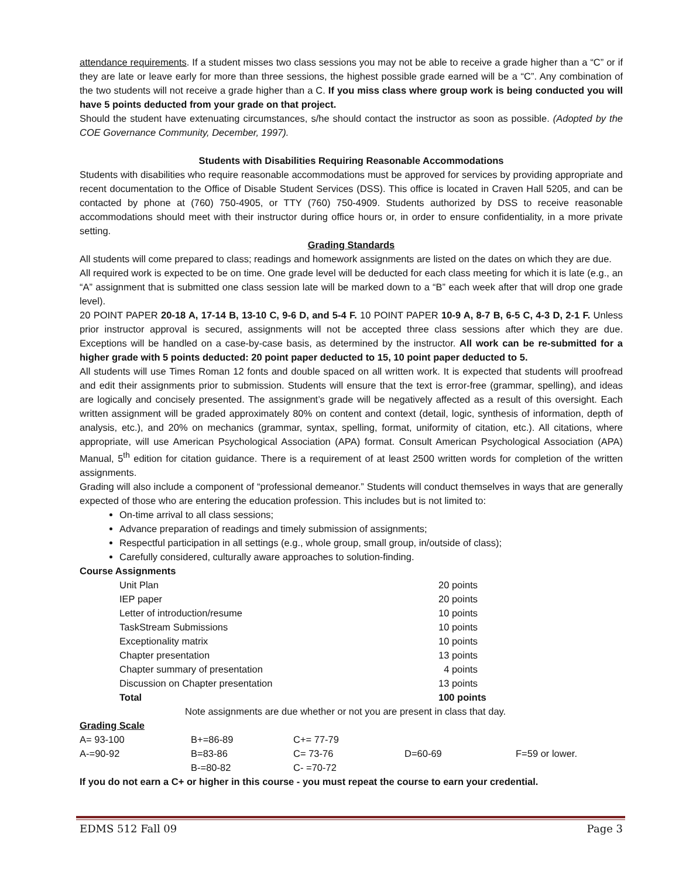attendance requirements. If a student misses two class sessions you may not be able to receive a grade higher than a “C” or if they are late or leave early for more than three sessions, the highest possible grade earned will be a “C”. Any combination of the two students will not receive a grade higher than a C. If you miss class where group work is being conducted you will have 5 points deducted from your grade on that project.
Should the student have extenuating circumstances, s/he should contact the instructor as soon as possible. (Adopted by the COE Governance Community, December, 1997).
Students with Disabilities Requiring Reasonable Accommodations
Students with disabilities who require reasonable accommodations must be approved for services by providing appropriate and recent documentation to the Office of Disable Student Services (DSS). This office is located in Craven Hall 5205, and can be contacted by phone at (760) 750-4905, or TTY (760) 750-4909. Students authorized by DSS to receive reasonable accommodations should meet with their instructor during office hours or, in order to ensure confidentiality, in a more private setting.
Grading Standards
All students will come prepared to class; readings and homework assignments are listed on the dates on which they are due.
All required work is expected to be on time. One grade level will be deducted for each class meeting for which it is late (e.g., an “A” assignment that is submitted one class session late will be marked down to a “B” each week after that will drop one grade level).
20 POINT PAPER 20-18 A, 17-14 B, 13-10 C, 9-6 D, and 5-4 F. 10 POINT PAPER 10-9 A, 8-7 B, 6-5 C, 4-3 D, 2-1 F. Unless prior instructor approval is secured, assignments will not be accepted three class sessions after which they are due. Exceptions will be handled on a case-by-case basis, as determined by the instructor. All work can be re-submitted for a higher grade with 5 points deducted: 20 point paper deducted to 15, 10 point paper deducted to 5.
All students will use Times Roman 12 fonts and double spaced on all written work. It is expected that students will proofread and edit their assignments prior to submission. Students will ensure that the text is error-free (grammar, spelling), and ideas are logically and concisely presented. The assignment’s grade will be negatively affected as a result of this oversight. Each written assignment will be graded approximately 80% on content and context (detail, logic, synthesis of information, depth of analysis, etc.), and 20% on mechanics (grammar, syntax, spelling, format, uniformity of citation, etc.). All citations, where appropriate, will use American Psychological Association (APA) format. Consult American Psychological Association (APA) Manual, 5<sup>th</sup> edition for citation guidance. There is a requirement of at least 2500 written words for completion of the written assignments.
Grading will also include a component of “professional demeanor.” Students will conduct themselves in ways that are generally expected of those who are entering the education profession. This includes but is not limited to:
On-time arrival to all class sessions;
Advance preparation of readings and timely submission of assignments;
Respectful participation in all settings (e.g., whole group, small group, in/outside of class);
Carefully considered, culturally aware approaches to solution-finding.
Course Assignments
| Unit Plan | 20 points |
| IEP paper | 20 points |
| Letter of introduction/resume | 10 points |
| TaskStream Submissions | 10 points |
| Exceptionality matrix | 10 points |
| Chapter presentation | 13 points |
| Chapter summary of presentation | 4 points |
| Discussion on Chapter presentation | 13 points |
| Total | 100 points |
Note assignments are due whether or not you are present in class that day.
Grading Scale
| A= 93-100 | B+=86-89 | C+= 77-79 | | |
| A-=90-92 | B=83-86 | C= 73-76 | D=60-69 | F=59 or lower. |
| | B-=80-82 | C- =70-72 | | |
If you do not earn a C+ or higher in this course - you must repeat the course to earn your credential.
EDMS 512 Fall 09 Page 3